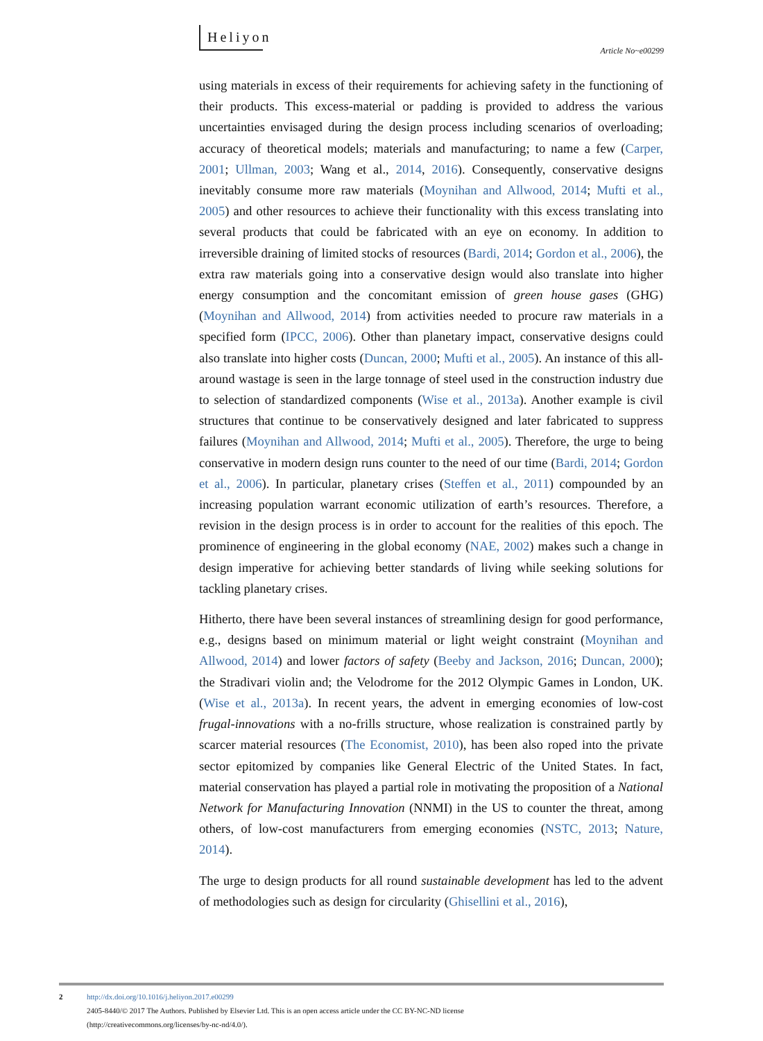Heliyon Article No~e00299
using materials in excess of their requirements for achieving safety in the functioning of their products. This excess-material or padding is provided to address the various uncertainties envisaged during the design process including scenarios of overloading; accuracy of theoretical models; materials and manufacturing; to name a few (Carper, 2001; Ullman, 2003; Wang et al., 2014, 2016). Consequently, conservative designs inevitably consume more raw materials (Moynihan and Allwood, 2014; Mufti et al., 2005) and other resources to achieve their functionality with this excess translating into several products that could be fabricated with an eye on economy. In addition to irreversible draining of limited stocks of resources (Bardi, 2014; Gordon et al., 2006), the extra raw materials going into a conservative design would also translate into higher energy consumption and the concomitant emission of green house gases (GHG) (Moynihan and Allwood, 2014) from activities needed to procure raw materials in a specified form (IPCC, 2006). Other than planetary impact, conservative designs could also translate into higher costs (Duncan, 2000; Mufti et al., 2005). An instance of this all-around wastage is seen in the large tonnage of steel used in the construction industry due to selection of standardized components (Wise et al., 2013a). Another example is civil structures that continue to be conservatively designed and later fabricated to suppress failures (Moynihan and Allwood, 2014; Mufti et al., 2005). Therefore, the urge to being conservative in modern design runs counter to the need of our time (Bardi, 2014; Gordon et al., 2006). In particular, planetary crises (Steffen et al., 2011) compounded by an increasing population warrant economic utilization of earth’s resources. Therefore, a revision in the design process is in order to account for the realities of this epoch. The prominence of engineering in the global economy (NAE, 2002) makes such a change in design imperative for achieving better standards of living while seeking solutions for tackling planetary crises.
Hitherto, there have been several instances of streamlining design for good performance, e.g., designs based on minimum material or light weight constraint (Moynihan and Allwood, 2014) and lower factors of safety (Beeby and Jackson, 2016; Duncan, 2000); the Stradivari violin and; the Velodrome for the 2012 Olympic Games in London, UK. (Wise et al., 2013a). In recent years, the advent in emerging economies of low-cost frugal-innovations with a no-frills structure, whose realization is constrained partly by scarcer material resources (The Economist, 2010), has been also roped into the private sector epitomized by companies like General Electric of the United States. In fact, material conservation has played a partial role in motivating the proposition of a National Network for Manufacturing Innovation (NNMI) in the US to counter the threat, among others, of low-cost manufacturers from emerging economies (NSTC, 2013; Nature, 2014).
The urge to design products for all round sustainable development has led to the advent of methodologies such as design for circularity (Ghisellini et al., 2016),
2
http://dx.doi.org/10.1016/j.heliyon.2017.e00299
2405-8440/© 2017 The Authors. Published by Elsevier Ltd. This is an open access article under the CC BY-NC-ND license
(http://creativecommons.org/licenses/by-nc-nd/4.0/).